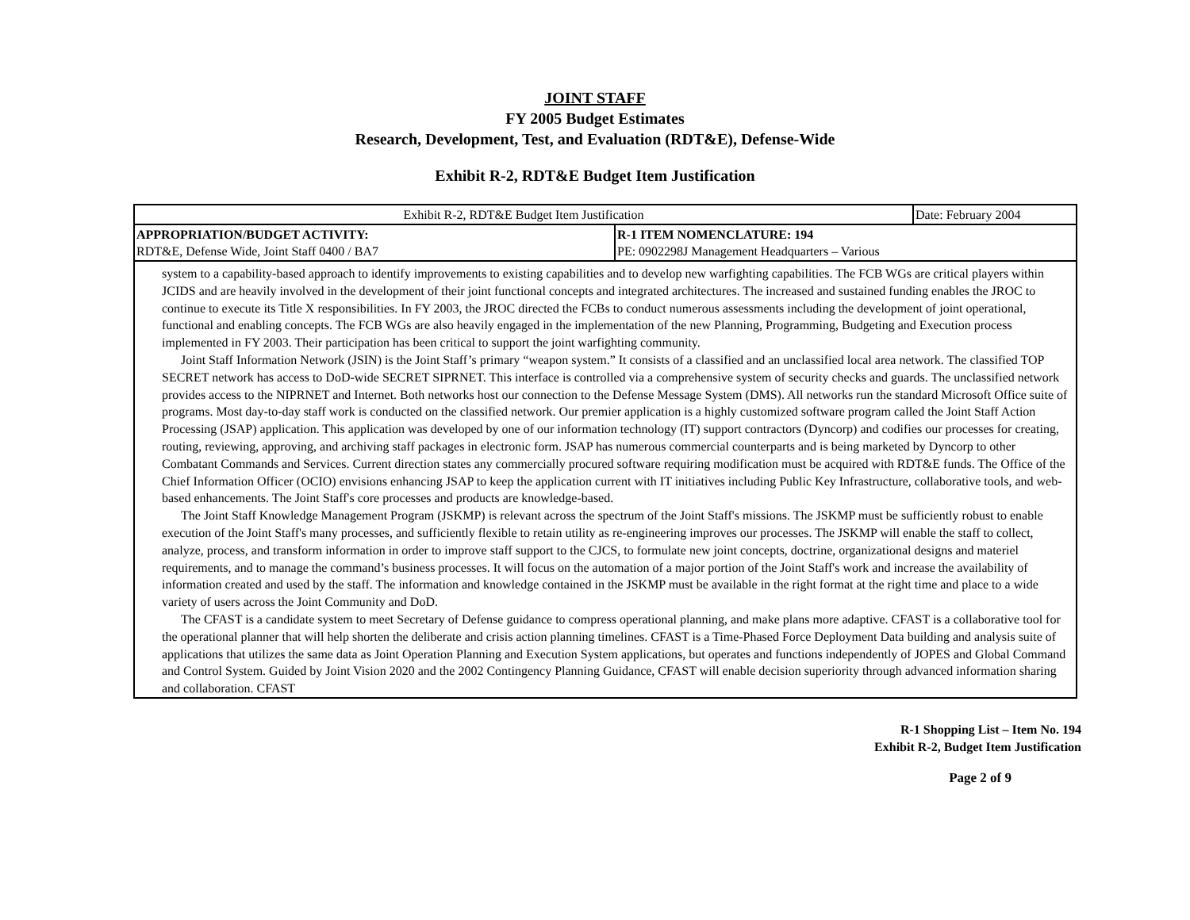JOINT STAFF
FY 2005 Budget Estimates
Research, Development, Test, and Evaluation (RDT&E), Defense-Wide
Exhibit R-2, RDT&E Budget Item Justification
| Exhibit R-2, RDT&E Budget Item Justification | | Date: February 2004 |
| APPROPRIATION/BUDGET ACTIVITY: RDT&E, Defense Wide, Joint Staff 0400 / BA7 | R-1 ITEM NOMENCLATURE: 194 PE: 0902298J Management Headquarters – Various | |
| system to a capability-based approach to identify improvements to existing capabilities and to develop new warfighting capabilities. The FCB WGs are critical players within JCIDS and are heavily involved in the development of their joint functional concepts and integrated architectures. The increased and sustained funding enables the JROC to continue to execute its Title X responsibilities. In FY 2003, the JROC directed the FCBs to conduct numerous assessments including the development of joint operational, functional and enabling concepts. The FCB WGs are also heavily engaged in the implementation of the new Planning, Programming, Budgeting and Execution process implemented in FY 2003. Their participation has been critical to support the joint warfighting community. Joint Staff Information Network (JSIN) is the Joint Staff’s primary “weapon system.” It consists of a classified and an unclassified local area network. The classified TOP SECRET network has access to DoD-wide SECRET SIPRNET. This interface is controlled via a comprehensive system of security checks and guards. The unclassified network provides access to the NIPRNET and Internet. Both networks host our connection to the Defense Message System (DMS). All networks run the standard Microsoft Office suite of programs. Most day-to-day staff work is conducted on the classified network. Our premier application is a highly customized software program called the Joint Staff Action Processing (JSAP) application. This application was developed by one of our information technology (IT) support contractors (Dyncorp) and codifies our processes for creating, routing, reviewing, approving, and archiving staff packages in electronic form. JSAP has numerous commercial counterparts and is being marketed by Dyncorp to other Combatant Commands and Services. Current direction states any commercially procured software requiring modification must be acquired with RDT&E funds. The Office of the Chief Information Officer (OCIO) envisions enhancing JSAP to keep the application current with IT initiatives including Public Key Infrastructure, collaborative tools, and web-based enhancements. The Joint Staff's core processes and products are knowledge-based. The Joint Staff Knowledge Management Program (JSKMP) is relevant across the spectrum of the Joint Staff's missions. The JSKMP must be sufficiently robust to enable execution of the Joint Staff's many processes, and sufficiently flexible to retain utility as re-engineering improves our processes. The JSKMP will enable the staff to collect, analyze, process, and transform information in order to improve staff support to the CJCS, to formulate new joint concepts, doctrine, organizational designs and materiel requirements, and to manage the command’s business processes. It will focus on the automation of a major portion of the Joint Staff's work and increase the availability of information created and used by the staff. The information and knowledge contained in the JSKMP must be available in the right format at the right time and place to a wide variety of users across the Joint Community and DoD. The CFAST is a candidate system to meet Secretary of Defense guidance to compress operational planning, and make plans more adaptive. CFAST is a collaborative tool for the operational planner that will help shorten the deliberate and crisis action planning timelines. CFAST is a Time-Phased Force Deployment Data building and analysis suite of applications that utilizes the same data as Joint Operation Planning and Execution System applications, but operates and functions independently of JOPES and Global Command and Control System. Guided by Joint Vision 2020 and the 2002 Contingency Planning Guidance, CFAST will enable decision superiority through advanced information sharing and collaboration. CFAST | | |
R-1 Shopping List – Item No. 194
Exhibit R-2, Budget Item Justification
Page 2 of 9